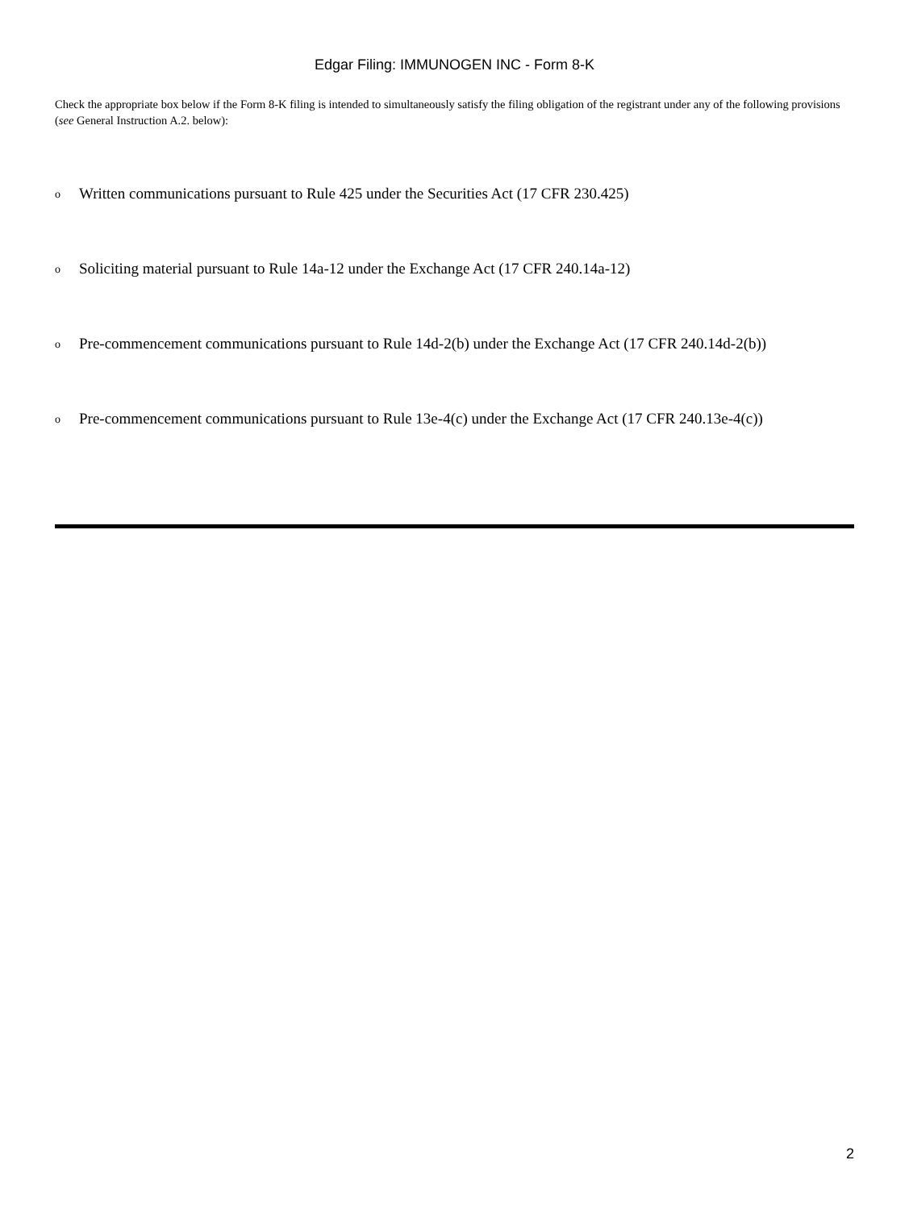Edgar Filing: IMMUNOGEN INC - Form 8-K
Check the appropriate box below if the Form 8-K filing is intended to simultaneously satisfy the filing obligation of the registrant under any of the following provisions (see General Instruction A.2. below):
o Written communications pursuant to Rule 425 under the Securities Act (17 CFR 230.425)
o Soliciting material pursuant to Rule 14a-12 under the Exchange Act (17 CFR 240.14a-12)
o Pre-commencement communications pursuant to Rule 14d-2(b) under the Exchange Act (17 CFR 240.14d-2(b))
o Pre-commencement communications pursuant to Rule 13e-4(c) under the Exchange Act (17 CFR 240.13e-4(c))
2